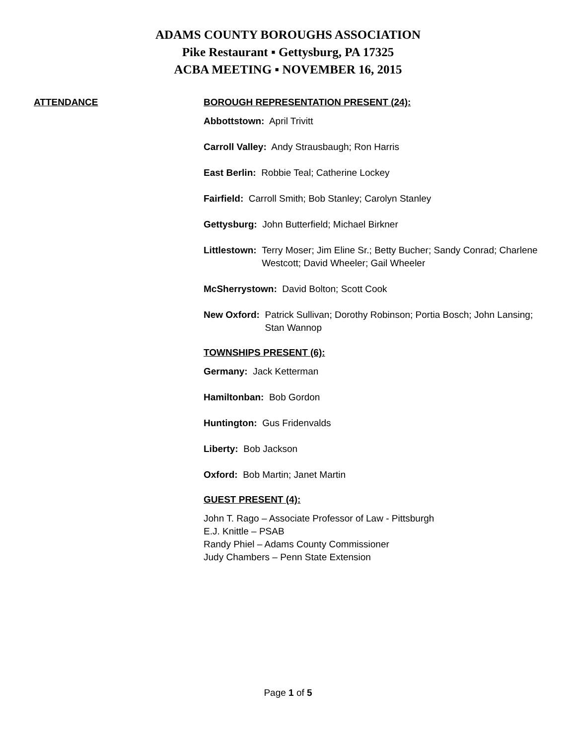ADAMS COUNTY BOROUGHS ASSOCIATION
Pike Restaurant ▪ Gettysburg, PA 17325
ACBA MEETING ▪ NOVEMBER 16, 2015
ATTENDANCE BOROUGH REPRESENTATION PRESENT (24):
Abbottstown: April Trivitt
Carroll Valley: Andy Strausbaugh; Ron Harris
East Berlin: Robbie Teal; Catherine Lockey
Fairfield: Carroll Smith; Bob Stanley; Carolyn Stanley
Gettysburg: John Butterfield; Michael Birkner
Littlestown: Terry Moser; Jim Eline Sr.; Betty Bucher; Sandy Conrad; Charlene Westcott; David Wheeler; Gail Wheeler
McSherrystown: David Bolton; Scott Cook
New Oxford: Patrick Sullivan; Dorothy Robinson; Portia Bosch; John Lansing; Stan Wannop
TOWNSHIPS PRESENT (6):
Germany: Jack Ketterman
Hamiltonban: Bob Gordon
Huntington: Gus Fridenvalds
Liberty: Bob Jackson
Oxford: Bob Martin; Janet Martin
GUEST PRESENT (4):
John T. Rago – Associate Professor of Law - Pittsburgh
E.J. Knittle – PSAB
Randy Phiel – Adams County Commissioner
Judy Chambers – Penn State Extension
Page 1 of 5